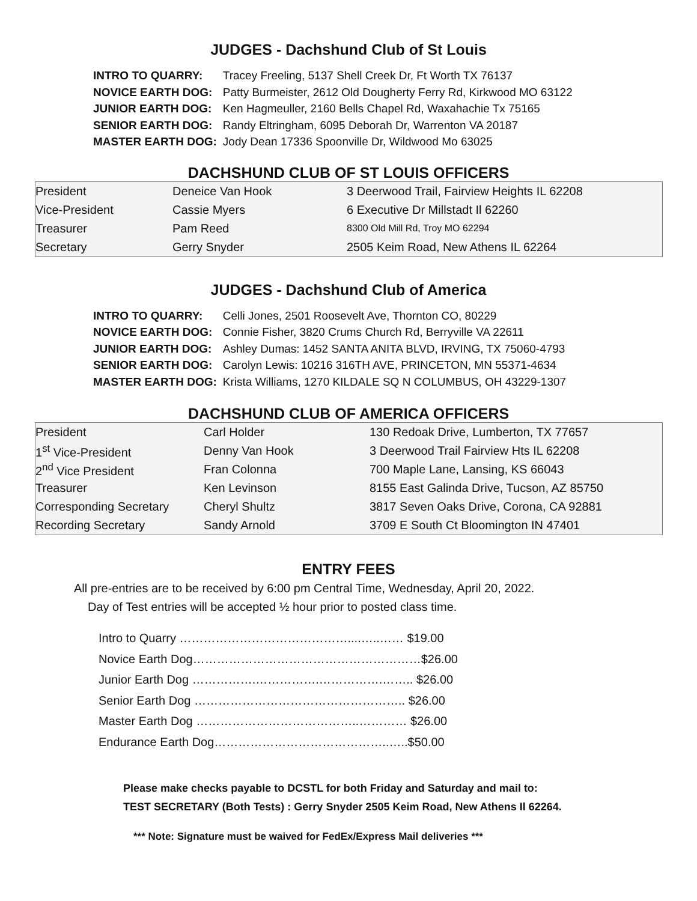JUDGES - Dachshund Club of St Louis
| INTRO TO QUARRY: | Tracey Freeling, 5137 Shell Creek Dr, Ft Worth TX 76137 |
| NOVICE EARTH DOG: | Patty Burmeister, 2612 Old Dougherty Ferry Rd, Kirkwood MO 63122 |
| JUNIOR EARTH DOG: | Ken Hagmeuller, 2160 Bells Chapel Rd, Waxahachie Tx 75165 |
| SENIOR EARTH DOG: | Randy Eltringham, 6095 Deborah Dr, Warrenton VA 20187 |
| MASTER EARTH DOG: | Jody Dean 17336 Spoonville Dr, Wildwood Mo 63025 |
DACHSHUND CLUB OF ST LOUIS OFFICERS
| President | Deneice Van Hook | 3 Deerwood Trail, Fairview Heights IL 62208 |
| Vice-President | Cassie Myers | 6 Executive Dr Millstadt Il 62260 |
| Treasurer | Pam Reed | 8300 Old Mill Rd, Troy MO 62294 |
| Secretary | Gerry Snyder | 2505 Keim Road, New Athens IL 62264 |
JUDGES - Dachshund Club of America
| INTRO TO QUARRY: | Celli Jones, 2501 Roosevelt Ave, Thornton CO, 80229 |
| NOVICE EARTH DOG: | Connie Fisher, 3820 Crums Church Rd, Berryville VA 22611 |
| JUNIOR EARTH DOG: | Ashley Dumas: 1452 SANTA ANITA BLVD, IRVING, TX 75060-4793 |
| SENIOR EARTH DOG: | Carolyn Lewis: 10216 316TH AVE, PRINCETON, MN 55371-4634 |
| MASTER EARTH DOG: | Krista Williams, 1270 KILDALE SQ N COLUMBUS, OH 43229-1307 |
DACHSHUND CLUB OF AMERICA OFFICERS
| President | Carl Holder | 130 Redoak Drive, Lumberton, TX 77657 |
| 1<sup>st</sup> Vice-President | Denny Van Hook | 3 Deerwood Trail Fairview Hts IL 62208 |
| 2<sup>nd</sup> Vice President | Fran Colonna | 700 Maple Lane, Lansing, KS 66043 |
| Treasurer | Ken Levinson | 8155 East Galinda Drive, Tucson, AZ 85750 |
| Corresponding Secretary | Cheryl Shultz | 3817 Seven Oaks Drive, Corona, CA 92881 |
| Recording Secretary | Sandy Arnold | 3709 E South Ct Bloomington IN 47401 |
ENTRY FEES
All pre-entries are to be received by 6:00 pm Central Time, Wednesday, April 20, 2022.
Day of Test entries will be accepted ½ hour prior to posted class time.
| Intro to Quarry ……………………………………....…..…… $19.00 |
| Novice Earth Dog…………………………………………………$26.00 |
| Junior Earth Dog …………….…………….…………….…….. $26.00 |
| Senior Earth Dog …………………………………………….. $26.00 |
| Master Earth Dog …………………………………..………… $26.00 |
| Endurance Earth Dog……………………………………..…..$50.00 |
Please make checks payable to DCSTL for both Friday and Saturday and mail to:
TEST SECRETARY (Both Tests) : Gerry Snyder 2505 Keim Road, New Athens Il 62264.
*** Note: Signature must be waived for FedEx/Express Mail deliveries ***